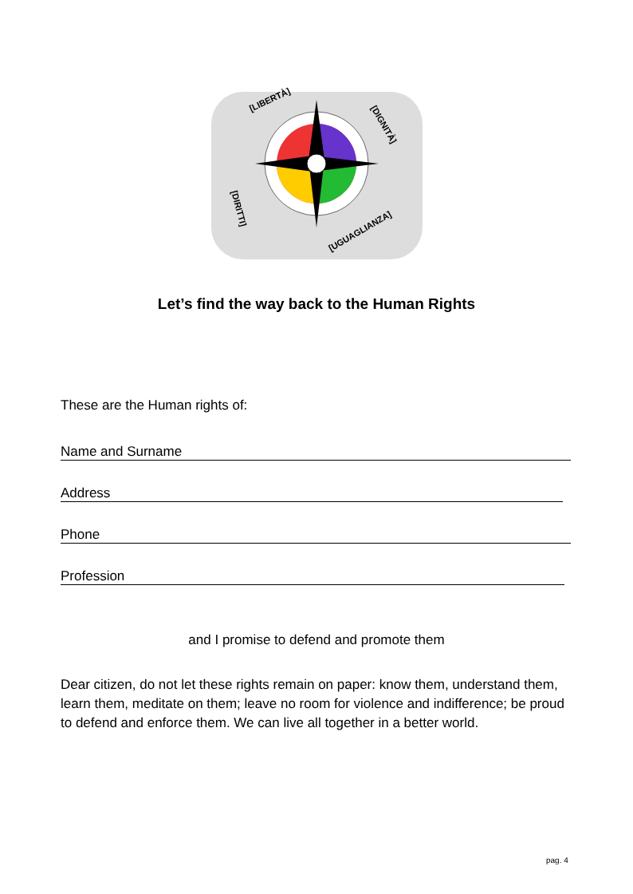[LIBERTÀ]
[DIGNITÀ]
[DIRITTI]
[UGUAGLIANZA]
Let’s find the way back to the Human Rights
These are the Human rights of:
Name and Surname
Address
Phone
Profession
and I promise to defend and promote them
Dear citizen, do not let these rights remain on paper: know them, understand them, learn them, meditate on them; leave no room for violence and indifference; be proud to defend and enforce them. We can live all together in a better world.
pag. 4